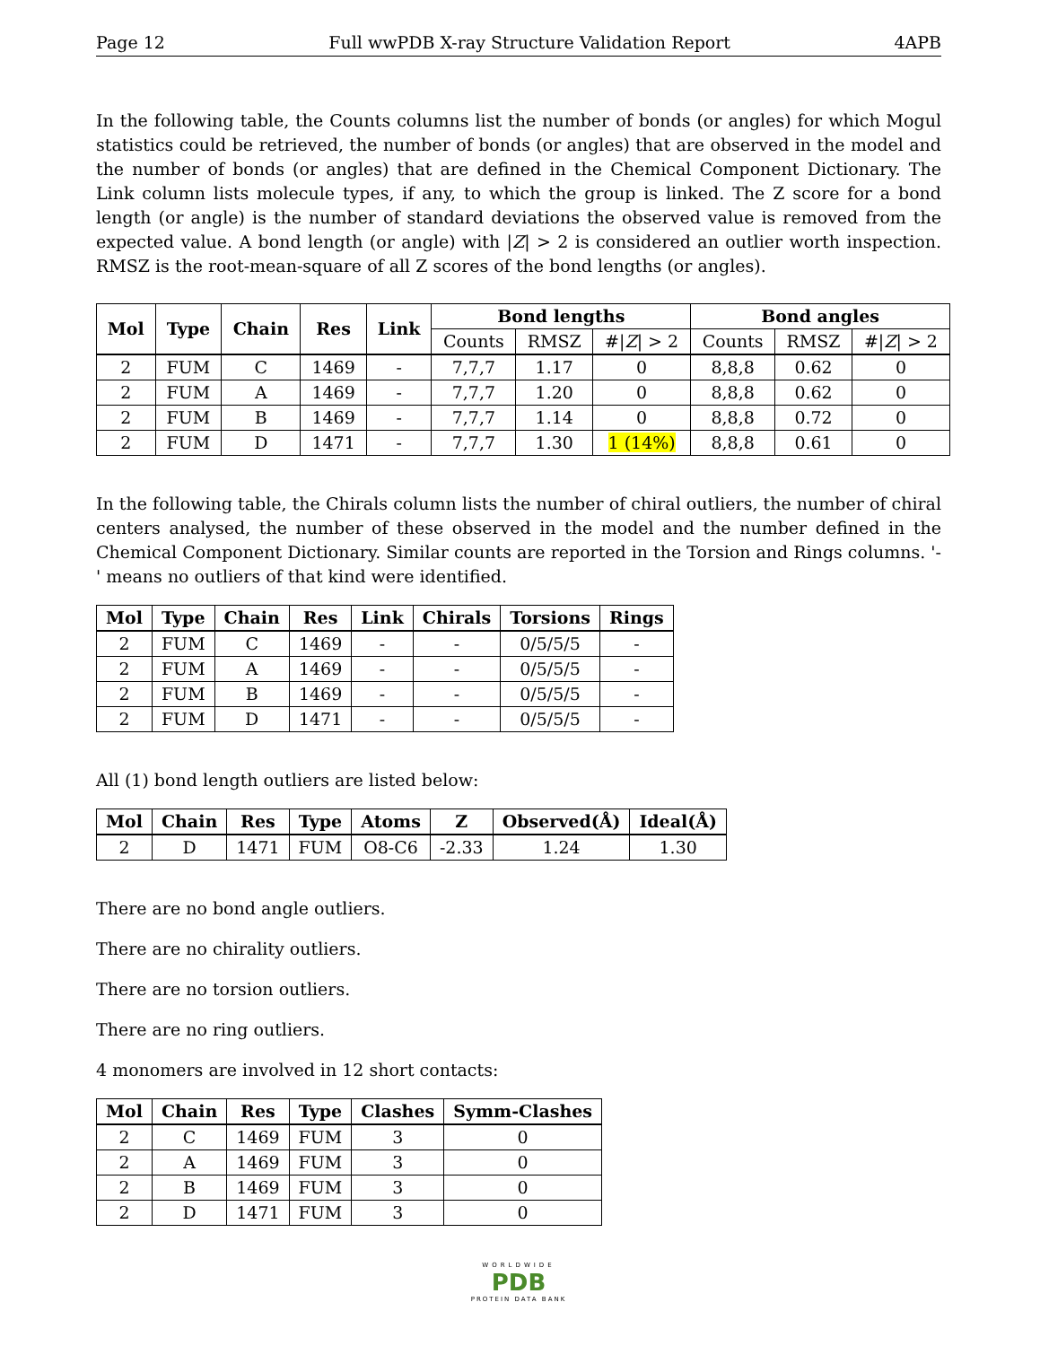Page 12 Full wwPDB X-ray Structure Validation Report 4APB
In the following table, the Counts columns list the number of bonds (or angles) for which Mogul statistics could be retrieved, the number of bonds (or angles) that are observed in the model and the number of bonds (or angles) that are defined in the Chemical Component Dictionary. The Link column lists molecule types, if any, to which the group is linked. The Z score for a bond length (or angle) is the number of standard deviations the observed value is removed from the expected value. A bond length (or angle) with |Z| > 2 is considered an outlier worth inspection. RMSZ is the root-mean-square of all Z scores of the bond lengths (or angles).
| Mol | Type | Chain | Res | Link | Bond lengths | | | Bond angles | | |
| --- | --- | --- | --- | --- | --- | --- | --- | --- | --- | --- |
| | | | | | Counts | RMSZ | #/ Z / > 2 | Counts | RMSZ | #/ Z / > 2 |
| 2 | FUM | C | 1469 | - | 7,7,7 | 1.17 | 0 | 8,8,8 | 0.62 | 0 |
| 2 | FUM | A | 1469 | - | 7,7,7 | 1.20 | 0 | 8,8,8 | 0.62 | 0 |
| 2 | FUM | B | 1469 | - | 7,7,7 | 1.14 | 0 | 8,8,8 | 0.72 | 0 |
| 2 | FUM | D | 1471 | - | 7,7,7 | 1.30 | 1 (14%) | 8,8,8 | 0.61 | 0 |
In the following table, the Chirals column lists the number of chiral outliers, the number of chiral centers analysed, the number of these observed in the model and the number defined in the Chemical Component Dictionary. Similar counts are reported in the Torsion and Rings columns. '-' means no outliers of that kind were identified.
| Mol | Type | Chain | Res | Link | Chirals | Torsions | Rings |
| --- | --- | --- | --- | --- | --- | --- | --- |
| 2 | FUM | C | 1469 | - | - | 0/5/5/5 | - |
| 2 | FUM | A | 1469 | - | - | 0/5/5/5 | - |
| 2 | FUM | B | 1469 | - | - | 0/5/5/5 | - |
| 2 | FUM | D | 1471 | - | - | 0/5/5/5 | - |
All (1) bond length outliers are listed below:
| Mol | Chain | Res | Type | Atoms | Z | Observed(Å) | Ideal(Å) |
| --- | --- | --- | --- | --- | --- | --- | --- |
| 2 | D | 1471 | FUM | O8-C6 | -2.33 | 1.24 | 1.30 |
There are no bond angle outliers.
There are no chirality outliers.
There are no torsion outliers.
There are no ring outliers.
4 monomers are involved in 12 short contacts:
| Mol | Chain | Res | Type | Clashes | Symm-Clashes |
| --- | --- | --- | --- | --- | --- |
| 2 | C | 1469 | FUM | 3 | 0 |
| 2 | A | 1469 | FUM | 3 | 0 |
| 2 | B | 1469 | FUM | 3 | 0 |
| 2 | D | 1471 | FUM | 3 | 0 |
WORLDWIDE
PDB
PROTEIN DATA BANK